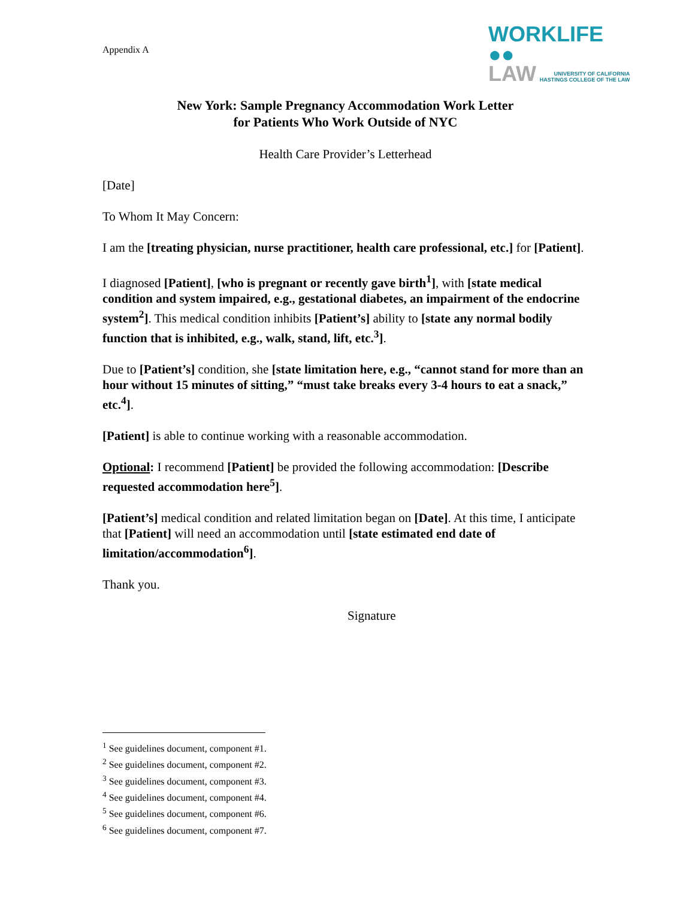Appendix A
WORKLIFE ●●
LAW UNIVERSITY OF CALIFORNIA
HASTINGS COLLEGE OF THE LAW
New York: Sample Pregnancy Accommodation Work Letter
for Patients Who Work Outside of NYC
Health Care Provider’s Letterhead
[Date]
To Whom It May Concern:
I am the [treating physician, nurse practitioner, health care professional, etc.] for [Patient].
I diagnosed [Patient], [who is pregnant or recently gave birth<sup>1</sup>], with [state medical condition and system impaired, e.g., gestational diabetes, an impairment of the endocrine system<sup>2</sup>]. This medical condition inhibits [Patient’s] ability to [state any normal bodily function that is inhibited, e.g., walk, stand, lift, etc.<sup>3</sup>].
Due to [Patient’s] condition, she [state limitation here, e.g., “cannot stand for more than an hour without 15 minutes of sitting,” “must take breaks every 3-4 hours to eat a snack,” etc.<sup>4</sup>].
[Patient] is able to continue working with a reasonable accommodation.
Optional: I recommend [Patient] be provided the following accommodation: [Describe requested accommodation here<sup>5</sup>].
[Patient’s] medical condition and related limitation began on [Date]. At this time, I anticipate that [Patient] will need an accommodation until [state estimated end date of limitation/accommodation<sup>6</sup>].
Thank you.
Signature
<sup>1</sup> See guidelines document, component #1.
<sup>2</sup> See guidelines document, component #2.
<sup>3</sup> See guidelines document, component #3.
<sup>4</sup> See guidelines document, component #4.
<sup>5</sup> See guidelines document, component #6.
<sup>6</sup> See guidelines document, component #7.